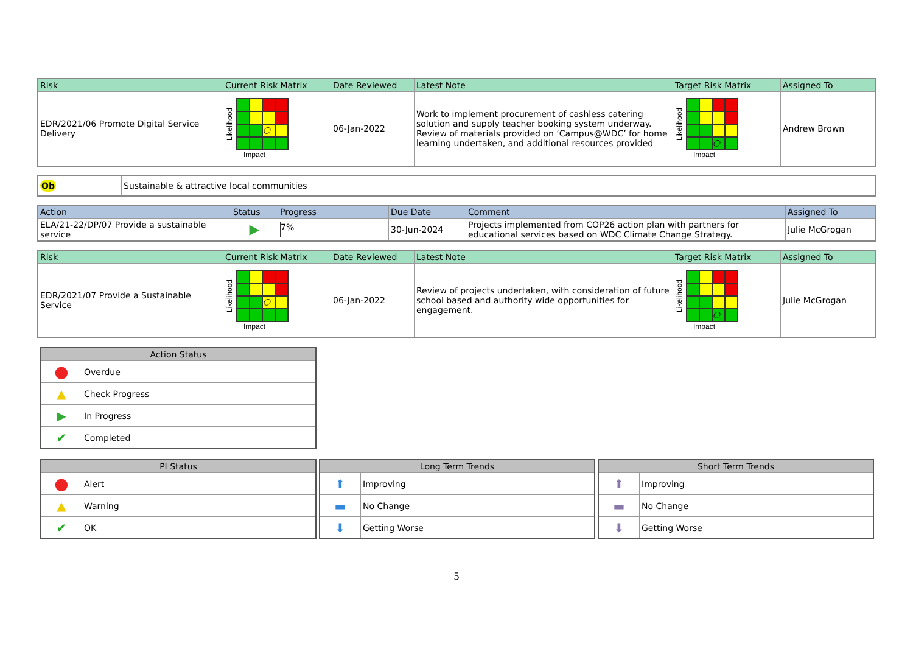| Risk | Current Risk Matrix | Date Reviewed | Latest Note | Target Risk Matrix | Assigned To |
| --- | --- | --- | --- | --- | --- |
| EDR/2021/06 Promote Digital Service Delivery | Likelihood ○ Impact | 06-Jan-2022 | Work to implement procurement of cashless catering solution and supply teacher booking system underway. Review of materials provided on ‘Campus@WDC’ for home learning undertaken, and additional resources provided | Likelihood ○ Impact | Andrew Brown |
| Ob | Sustainable & attractive local communities |
| Action | Status | Progress | Due Date | Comment | Assigned To |
| --- | --- | --- | --- | --- | --- |
| ELA/21-22/DP/07 Provide a sustainable service | ▶ | 7% | 30-Jun-2024 | Projects implemented from COP26 action plan with partners for educational services based on WDC Climate Change Strategy. | Julie McGrogan |
| Risk | Current Risk Matrix | Date Reviewed | Latest Note | Target Risk Matrix | Assigned To |
| --- | --- | --- | --- | --- | --- |
| EDR/2021/07 Provide a Sustainable Service | Likelihood ○ Impact | 06-Jan-2022 | Review of projects undertaken, with consideration of future school based and authority wide opportunities for engagement. | Likelihood ○ Impact | Julie McGrogan |
| Action Status | |
| --- | --- |
| ⬤ | Overdue |
| ▲ | Check Progress |
| ▶ | In Progress |
| ✔ | Completed |
| PI Status | |
| --- | --- |
| ⬤ | Alert |
| ▲ | Warning |
| ✔ | OK |
| Long Term Trends | |
| --- | --- |
| ⬆ | Improving |
| ▬ | No Change |
| ⬇ | Getting Worse |
| Short Term Trends | |
| --- | --- |
| ⬆ | Improving |
| ▬ | No Change |
| ⬇ | Getting Worse |
5